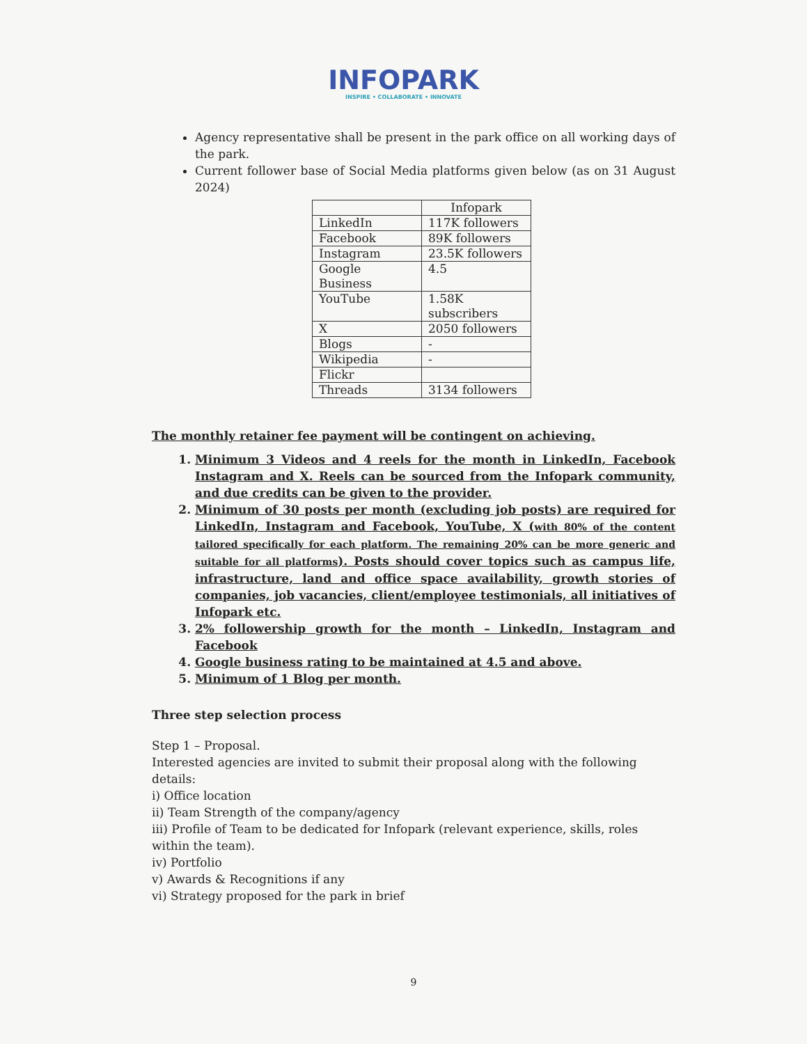INFOPARK
INSPIRE • COLLABORATE • INNOVATE
Agency representative shall be present in the park office on all working days of the park.
Current follower base of Social Media platforms given below (as on 31 August 2024)
| | Infopark |
| LinkedIn | 117K followers |
| Facebook | 89K followers |
| Instagram | 23.5K followers |
| Google Business | 4.5 |
| YouTube | 1.58K subscribers |
| X | 2050 followers |
| Blogs | - |
| Wikipedia | - |
| Flickr | |
| Threads | 3134 followers |
The monthly retainer fee payment will be contingent on achieving.
1. Minimum 3 Videos and 4 reels for the month in LinkedIn, Facebook Instagram and X. Reels can be sourced from the Infopark community, and due credits can be given to the provider.
2. Minimum of 30 posts per month (excluding job posts) are required for LinkedIn, Instagram and Facebook, YouTube, X (with 80% of the content tailored specifically for each platform. The remaining 20% can be more generic and suitable for all platforms). Posts should cover topics such as campus life, infrastructure, land and office space availability, growth stories of companies, job vacancies, client/employee testimonials, all initiatives of Infopark etc.
3. 2% followership growth for the month – LinkedIn, Instagram and Facebook
4. Google business rating to be maintained at 4.5 and above.
5. Minimum of 1 Blog per month.
Three step selection process
Step 1 – Proposal.
Interested agencies are invited to submit their proposal along with the following details:
i) Office location
ii) Team Strength of the company/agency
iii) Profile of Team to be dedicated for Infopark (relevant experience, skills, roles within the team).
iv) Portfolio
v) Awards & Recognitions if any
vi) Strategy proposed for the park in brief
9